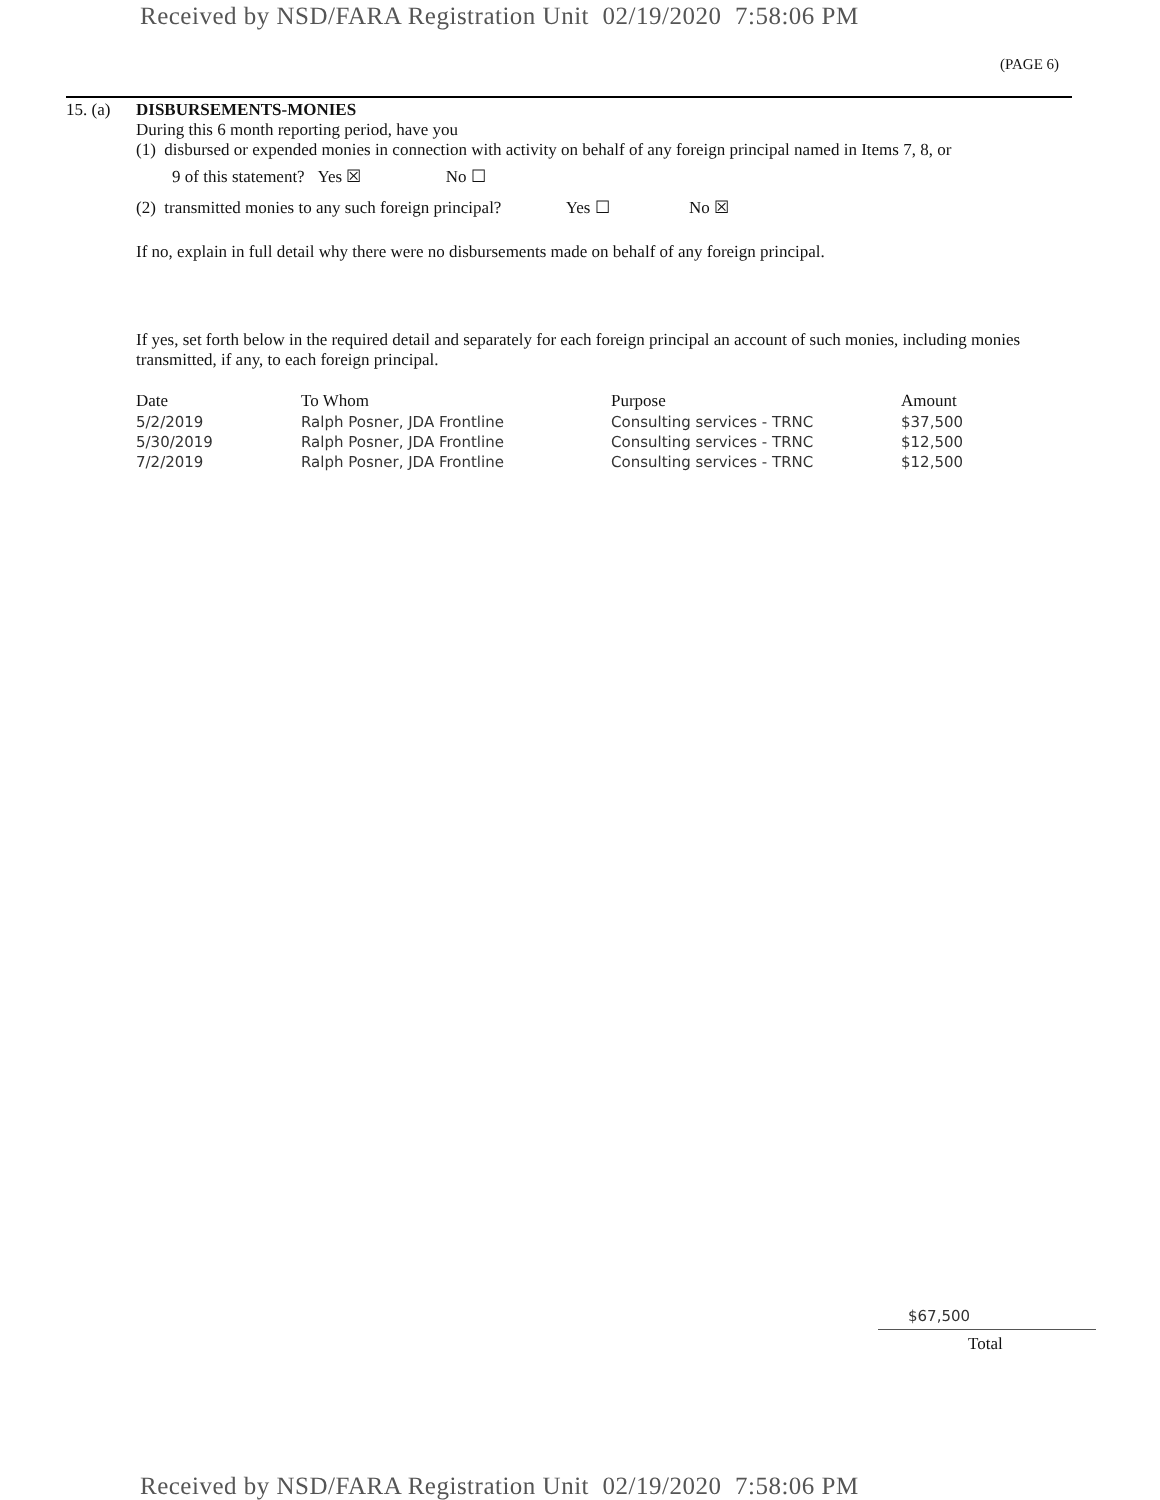Received by NSD/FARA Registration Unit 02/19/2020 7:58:06 PM
(PAGE 6)
15. (a)
DISBURSEMENTS-MONIES
During this 6 month reporting period, have you
(1) disbursed or expended monies in connection with activity on behalf of any foreign principal named in Items 7, 8, or
9 of this statement? Yes ☒ No ☐
(2) transmitted monies to any such foreign principal? Yes ☐ No ☒
If no, explain in full detail why there were no disbursements made on behalf of any foreign principal.
If yes, set forth below in the required detail and separately for each foreign principal an account of such monies, including monies transmitted, if any, to each foreign principal.
| Date | To Whom | Purpose | Amount |
| --- | --- | --- | --- |
| 5/2/2019 | Ralph Posner, JDA Frontline | Consulting services - TRNC | $37,500 |
| 5/30/2019 | Ralph Posner, JDA Frontline | Consulting services - TRNC | $12,500 |
| 7/2/2019 | Ralph Posner, JDA Frontline | Consulting services - TRNC | $12,500 |
$67,500
Total
Received by NSD/FARA Registration Unit 02/19/2020 7:58:06 PM